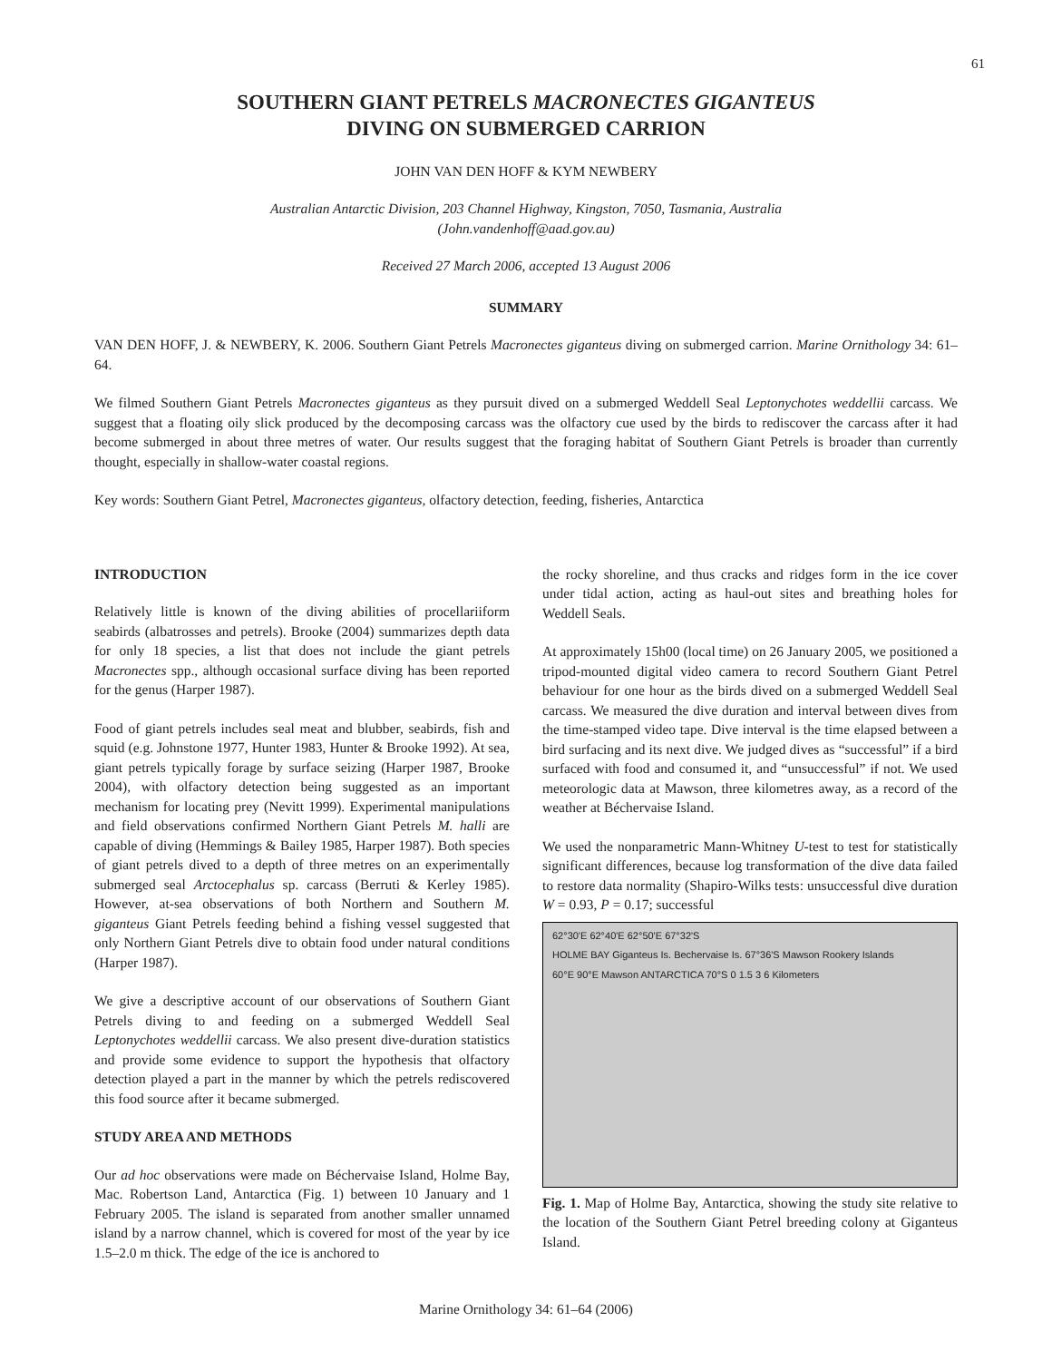61
SOUTHERN GIANT PETRELS MACRONECTES GIGANTEUS
DIVING ON SUBMERGED CARRION
JOHN VAN DEN HOFF & KYM NEWBERY
Australian Antarctic Division, 203 Channel Highway, Kingston, 7050, Tasmania, Australia
(John.vandenhoff@aad.gov.au)
Received 27 March 2006, accepted 13 August 2006
SUMMARY
VAN DEN HOFF, J. & NEWBERY, K. 2006. Southern Giant Petrels Macronectes giganteus diving on submerged carrion. Marine Ornithology 34: 61–64.
We filmed Southern Giant Petrels Macronectes giganteus as they pursuit dived on a submerged Weddell Seal Leptonychotes weddellii carcass. We suggest that a floating oily slick produced by the decomposing carcass was the olfactory cue used by the birds to rediscover the carcass after it had become submerged in about three metres of water. Our results suggest that the foraging habitat of Southern Giant Petrels is broader than currently thought, especially in shallow-water coastal regions.
Key words: Southern Giant Petrel, Macronectes giganteus, olfactory detection, feeding, fisheries, Antarctica
INTRODUCTION
Relatively little is known of the diving abilities of procellariiform seabirds (albatrosses and petrels). Brooke (2004) summarizes depth data for only 18 species, a list that does not include the giant petrels Macronectes spp., although occasional surface diving has been reported for the genus (Harper 1987).
Food of giant petrels includes seal meat and blubber, seabirds, fish and squid (e.g. Johnstone 1977, Hunter 1983, Hunter & Brooke 1992). At sea, giant petrels typically forage by surface seizing (Harper 1987, Brooke 2004), with olfactory detection being suggested as an important mechanism for locating prey (Nevitt 1999). Experimental manipulations and field observations confirmed Northern Giant Petrels M. halli are capable of diving (Hemmings & Bailey 1985, Harper 1987). Both species of giant petrels dived to a depth of three metres on an experimentally submerged seal Arctocephalus sp. carcass (Berruti & Kerley 1985). However, at-sea observations of both Northern and Southern M. giganteus Giant Petrels feeding behind a fishing vessel suggested that only Northern Giant Petrels dive to obtain food under natural conditions (Harper 1987).
We give a descriptive account of our observations of Southern Giant Petrels diving to and feeding on a submerged Weddell Seal Leptonychotes weddellii carcass. We also present dive-duration statistics and provide some evidence to support the hypothesis that olfactory detection played a part in the manner by which the petrels rediscovered this food source after it became submerged.
STUDY AREA AND METHODS
Our ad hoc observations were made on Béchervaise Island, Holme Bay, Mac. Robertson Land, Antarctica (Fig. 1) between 10 January and 1 February 2005. The island is separated from another smaller unnamed island by a narrow channel, which is covered for most of the year by ice 1.5–2.0 m thick. The edge of the ice is anchored to
the rocky shoreline, and thus cracks and ridges form in the ice cover under tidal action, acting as haul-out sites and breathing holes for Weddell Seals.
At approximately 15h00 (local time) on 26 January 2005, we positioned a tripod-mounted digital video camera to record Southern Giant Petrel behaviour for one hour as the birds dived on a submerged Weddell Seal carcass. We measured the dive duration and interval between dives from the time-stamped video tape. Dive interval is the time elapsed between a bird surfacing and its next dive. We judged dives as “successful” if a bird surfaced with food and consumed it, and “unsuccessful” if not. We used meteorologic data at Mawson, three kilometres away, as a record of the weather at Béchervaise Island.
We used the nonparametric Mann-Whitney U-test to test for statistically significant differences, because log transformation of the dive data failed to restore data normality (Shapiro-Wilks tests: unsuccessful dive duration W = 0.93, P = 0.17; successful
62°30'E 62°40'E 62°50'E 67°32'S
HOLME BAY Giganteus Is. Bechervaise Is. 67°36'S Mawson Rookery Islands
60°E 90°E Mawson ANTARCTICA 70°S 0 1.5 3 6 Kilometers
Fig. 1. Map of Holme Bay, Antarctica, showing the study site relative to the location of the Southern Giant Petrel breeding colony at Giganteus Island.
Marine Ornithology 34: 61–64 (2006)